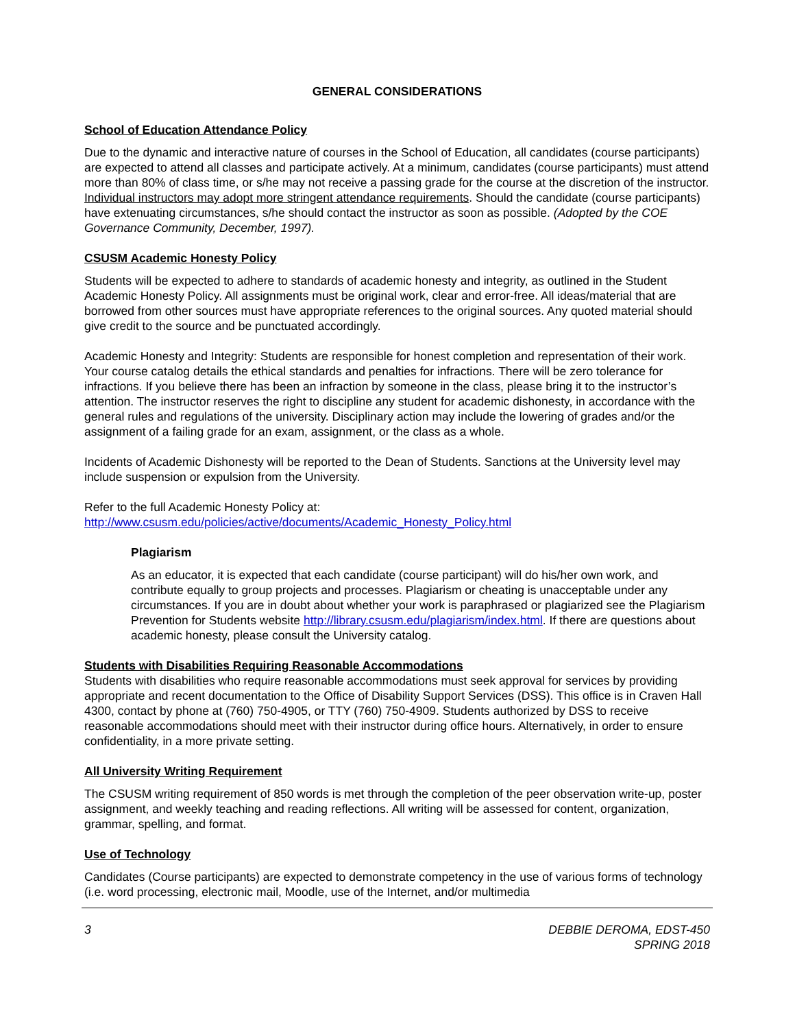GENERAL CONSIDERATIONS
School of Education Attendance Policy
Due to the dynamic and interactive nature of courses in the School of Education, all candidates (course participants) are expected to attend all classes and participate actively. At a minimum, candidates (course participants) must attend more than 80% of class time, or s/he may not receive a passing grade for the course at the discretion of the instructor. Individual instructors may adopt more stringent attendance requirements. Should the candidate (course participants) have extenuating circumstances, s/he should contact the instructor as soon as possible. (Adopted by the COE Governance Community, December, 1997).
CSUSM Academic Honesty Policy
Students will be expected to adhere to standards of academic honesty and integrity, as outlined in the Student Academic Honesty Policy. All assignments must be original work, clear and error-free. All ideas/material that are borrowed from other sources must have appropriate references to the original sources. Any quoted material should give credit to the source and be punctuated accordingly.
Academic Honesty and Integrity: Students are responsible for honest completion and representation of their work. Your course catalog details the ethical standards and penalties for infractions. There will be zero tolerance for infractions. If you believe there has been an infraction by someone in the class, please bring it to the instructor’s attention. The instructor reserves the right to discipline any student for academic dishonesty, in accordance with the general rules and regulations of the university. Disciplinary action may include the lowering of grades and/or the assignment of a failing grade for an exam, assignment, or the class as a whole.
Incidents of Academic Dishonesty will be reported to the Dean of Students. Sanctions at the University level may include suspension or expulsion from the University.
Refer to the full Academic Honesty Policy at:
http://www.csusm.edu/policies/active/documents/Academic_Honesty_Policy.html
Plagiarism
As an educator, it is expected that each candidate (course participant) will do his/her own work, and contribute equally to group projects and processes. Plagiarism or cheating is unacceptable under any circumstances. If you are in doubt about whether your work is paraphrased or plagiarized see the Plagiarism Prevention for Students website http://library.csusm.edu/plagiarism/index.html. If there are questions about academic honesty, please consult the University catalog.
Students with Disabilities Requiring Reasonable Accommodations
Students with disabilities who require reasonable accommodations must seek approval for services by providing appropriate and recent documentation to the Office of Disability Support Services (DSS). This office is in Craven Hall 4300, contact by phone at (760) 750-4905, or TTY (760) 750-4909. Students authorized by DSS to receive reasonable accommodations should meet with their instructor during office hours. Alternatively, in order to ensure confidentiality, in a more private setting.
All University Writing Requirement
The CSUSM writing requirement of 850 words is met through the completion of the peer observation write-up, poster assignment, and weekly teaching and reading reflections. All writing will be assessed for content, organization, grammar, spelling, and format.
Use of Technology
Candidates (Course participants) are expected to demonstrate competency in the use of various forms of technology (i.e. word processing, electronic mail, Moodle, use of the Internet, and/or multimedia
3 DEBBIE DEROMA, EDST-450
SPRING 2018